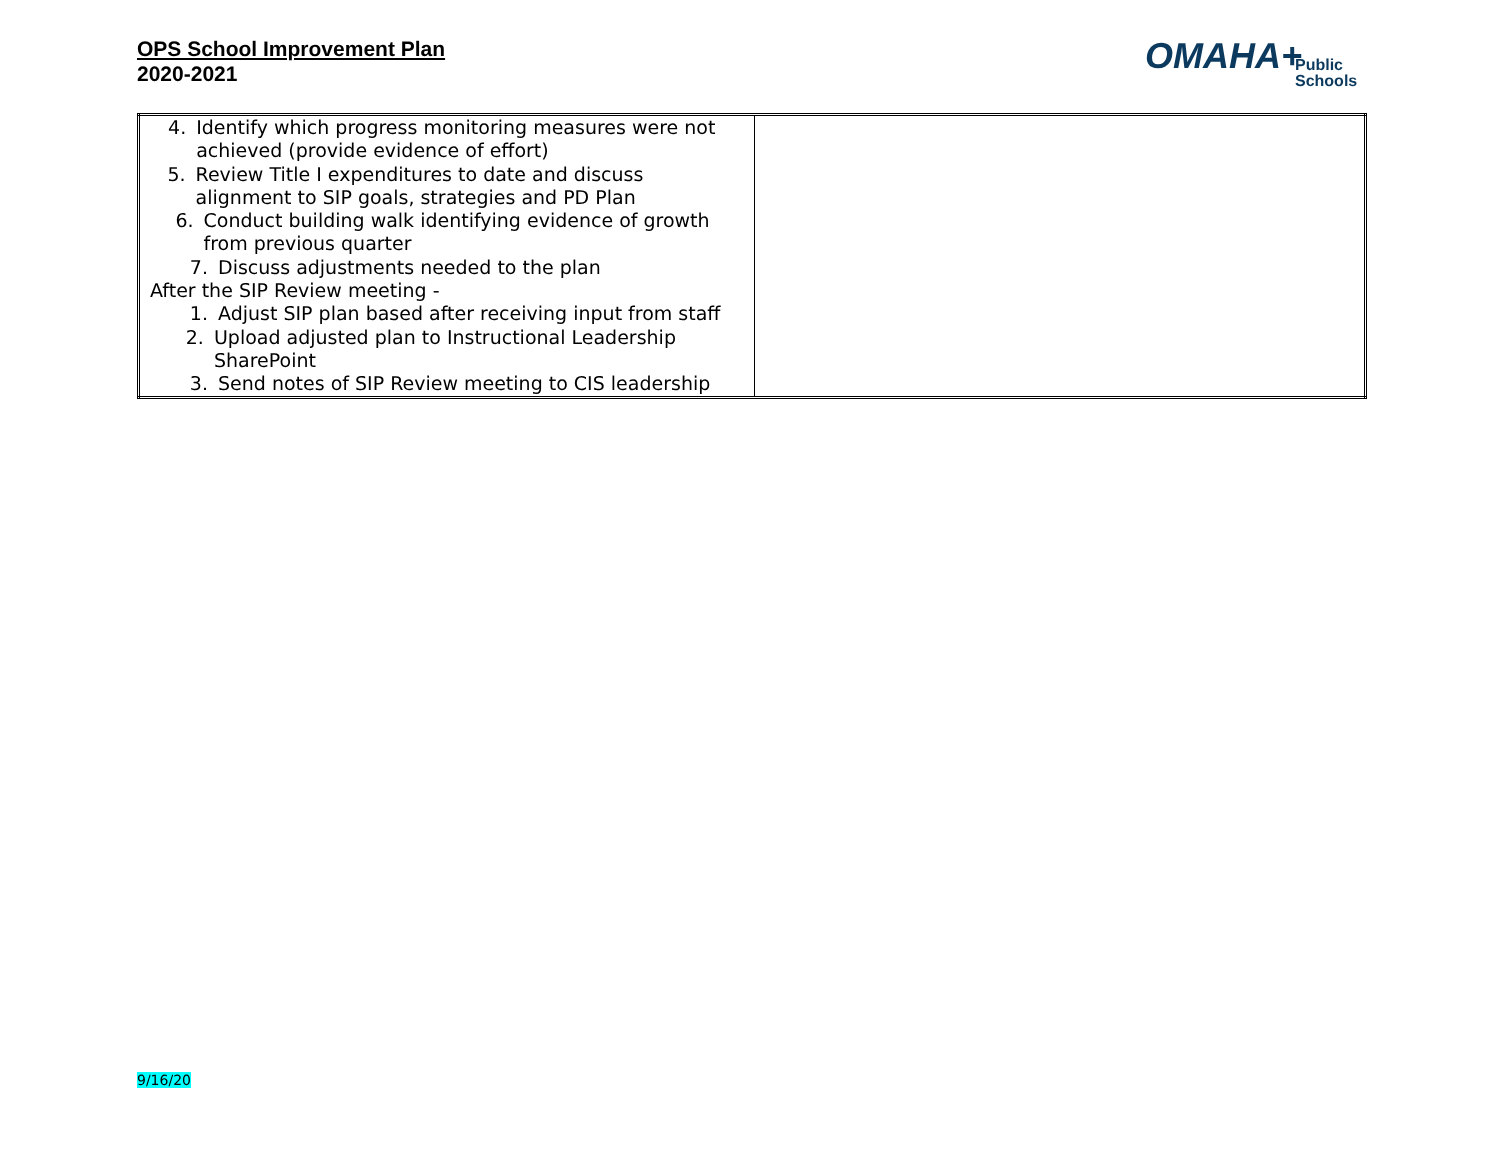OPS School Improvement Plan
2020-2021
OMAHA+ Public
Schools
| 4. Identify which progress monitoring measures were not achieved (provide evidence of effort) 5. Review Title I expenditures to date and discuss alignment to SIP goals, strategies and PD Plan 6. Conduct building walk identifying evidence of growth from previous quarter 7. Discuss adjustments needed to the plan After the SIP Review meeting - 1. Adjust SIP plan based after receiving input from staff 2. Upload adjusted plan to Instructional Leadership SharePoint 3. Send notes of SIP Review meeting to CIS leadership | |
9/16/20